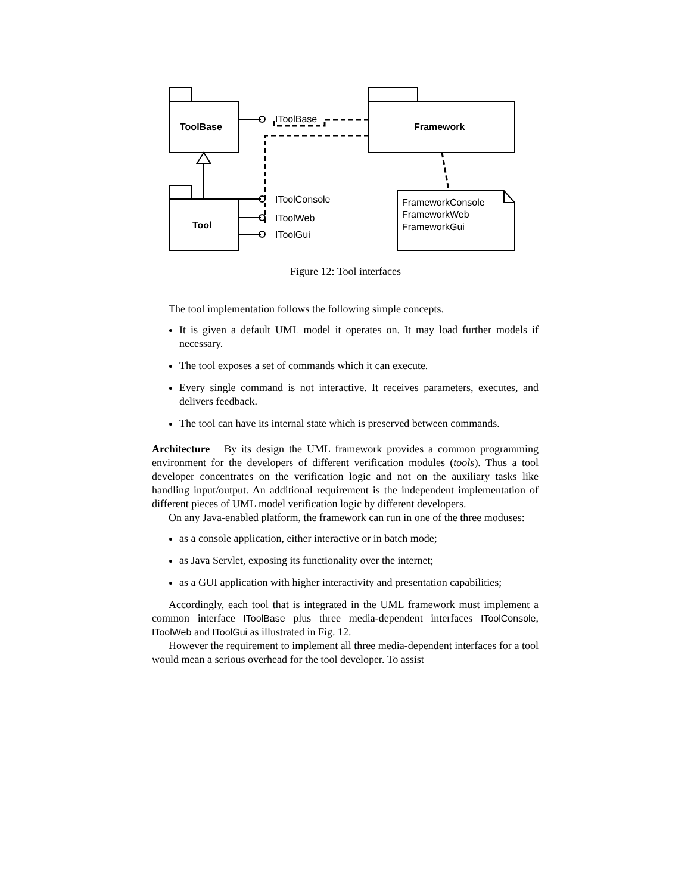ToolBase
Framework
Tool
IToolBase
IToolConsole
IToolWeb
IToolGui
FrameworkConsole
FrameworkWeb
FrameworkGui
Figure 12: Tool interfaces
The tool implementation follows the following simple concepts.
It is given a default UML model it operates on. It may load further models if necessary.
The tool exposes a set of commands which it can execute.
Every single command is not interactive. It receives parameters, executes, and delivers feedback.
The tool can have its internal state which is preserved between commands.
Architecture By its design the UML framework provides a common programming environment for the developers of different verification modules (tools). Thus a tool developer concentrates on the verification logic and not on the auxiliary tasks like handling input/output. An additional requirement is the independent implementation of different pieces of UML model verification logic by different developers.
On any Java-enabled platform, the framework can run in one of the three moduses:
as a console application, either interactive or in batch mode;
as Java Servlet, exposing its functionality over the internet;
as a GUI application with higher interactivity and presentation capabilities;
Accordingly, each tool that is integrated in the UML framework must implement a common interface IToolBase plus three media-dependent interfaces IToolConsole, IToolWeb and IToolGui as illustrated in Fig. 12.
However the requirement to implement all three media-dependent interfaces for a tool would mean a serious overhead for the tool developer. To assist